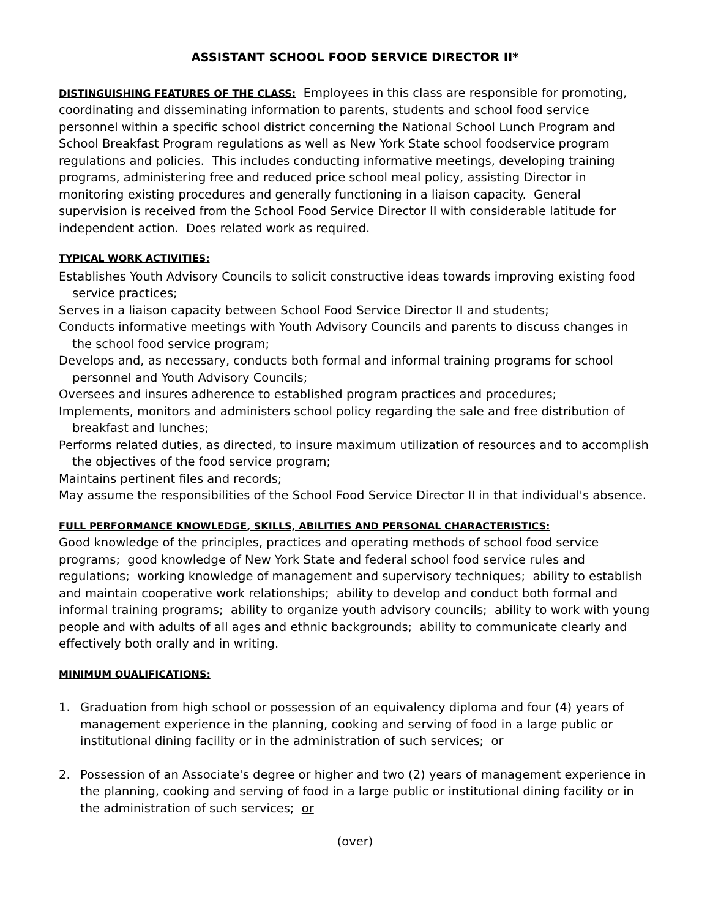ASSISTANT SCHOOL FOOD SERVICE DIRECTOR II*
DISTINGUISHING FEATURES OF THE CLASS: Employees in this class are responsible for promoting, coordinating and disseminating information to parents, students and school food service personnel within a specific school district concerning the National School Lunch Program and School Breakfast Program regulations as well as New York State school foodservice program regulations and policies. This includes conducting informative meetings, developing training programs, administering free and reduced price school meal policy, assisting Director in monitoring existing procedures and generally functioning in a liaison capacity. General supervision is received from the School Food Service Director II with considerable latitude for independent action. Does related work as required.
TYPICAL WORK ACTIVITIES:
Establishes Youth Advisory Councils to solicit constructive ideas towards improving existing food service practices;
Serves in a liaison capacity between School Food Service Director II and students;
Conducts informative meetings with Youth Advisory Councils and parents to discuss changes in the school food service program;
Develops and, as necessary, conducts both formal and informal training programs for school personnel and Youth Advisory Councils;
Oversees and insures adherence to established program practices and procedures;
Implements, monitors and administers school policy regarding the sale and free distribution of breakfast and lunches;
Performs related duties, as directed, to insure maximum utilization of resources and to accomplish the objectives of the food service program;
Maintains pertinent files and records;
May assume the responsibilities of the School Food Service Director II in that individual's absence.
FULL PERFORMANCE KNOWLEDGE, SKILLS, ABILITIES AND PERSONAL CHARACTERISTICS:
Good knowledge of the principles, practices and operating methods of school food service programs; good knowledge of New York State and federal school food service rules and regulations; working knowledge of management and supervisory techniques; ability to establish and maintain cooperative work relationships; ability to develop and conduct both formal and informal training programs; ability to organize youth advisory councils; ability to work with young people and with adults of all ages and ethnic backgrounds; ability to communicate clearly and effectively both orally and in writing.
MINIMUM QUALIFICATIONS:
1. Graduation from high school or possession of an equivalency diploma and four (4) years of management experience in the planning, cooking and serving of food in a large public or institutional dining facility or in the administration of such services; or
2. Possession of an Associate's degree or higher and two (2) years of management experience in the planning, cooking and serving of food in a large public or institutional dining facility or in the administration of such services; or
(over)